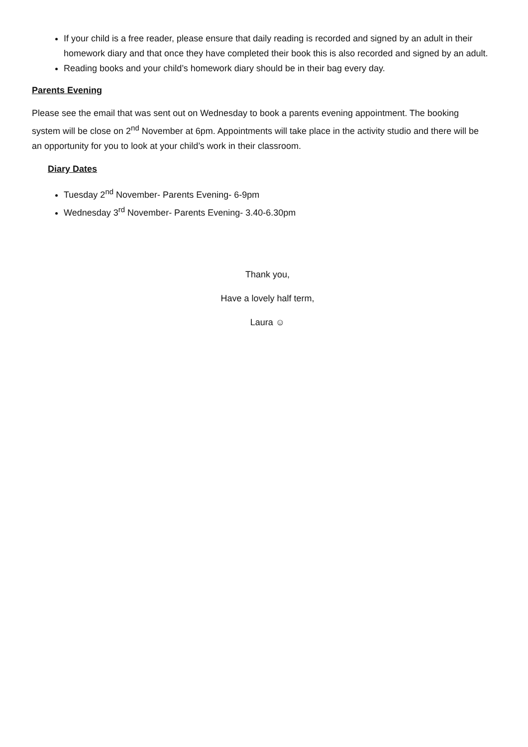If your child is a free reader, please ensure that daily reading is recorded and signed by an adult in their homework diary and that once they have completed their book this is also recorded and signed by an adult.
Reading books and your child’s homework diary should be in their bag every day.
Parents Evening
Please see the email that was sent out on Wednesday to book a parents evening appointment. The booking system will be close on 2<sup>nd</sup> November at 6pm. Appointments will take place in the activity studio and there will be an opportunity for you to look at your child’s work in their classroom.
Diary Dates
Tuesday 2<sup>nd</sup> November- Parents Evening- 6-9pm
Wednesday 3<sup>rd</sup> November- Parents Evening- 3.40-6.30pm
Thank you,
Have a lovely half term,
Laura ☺